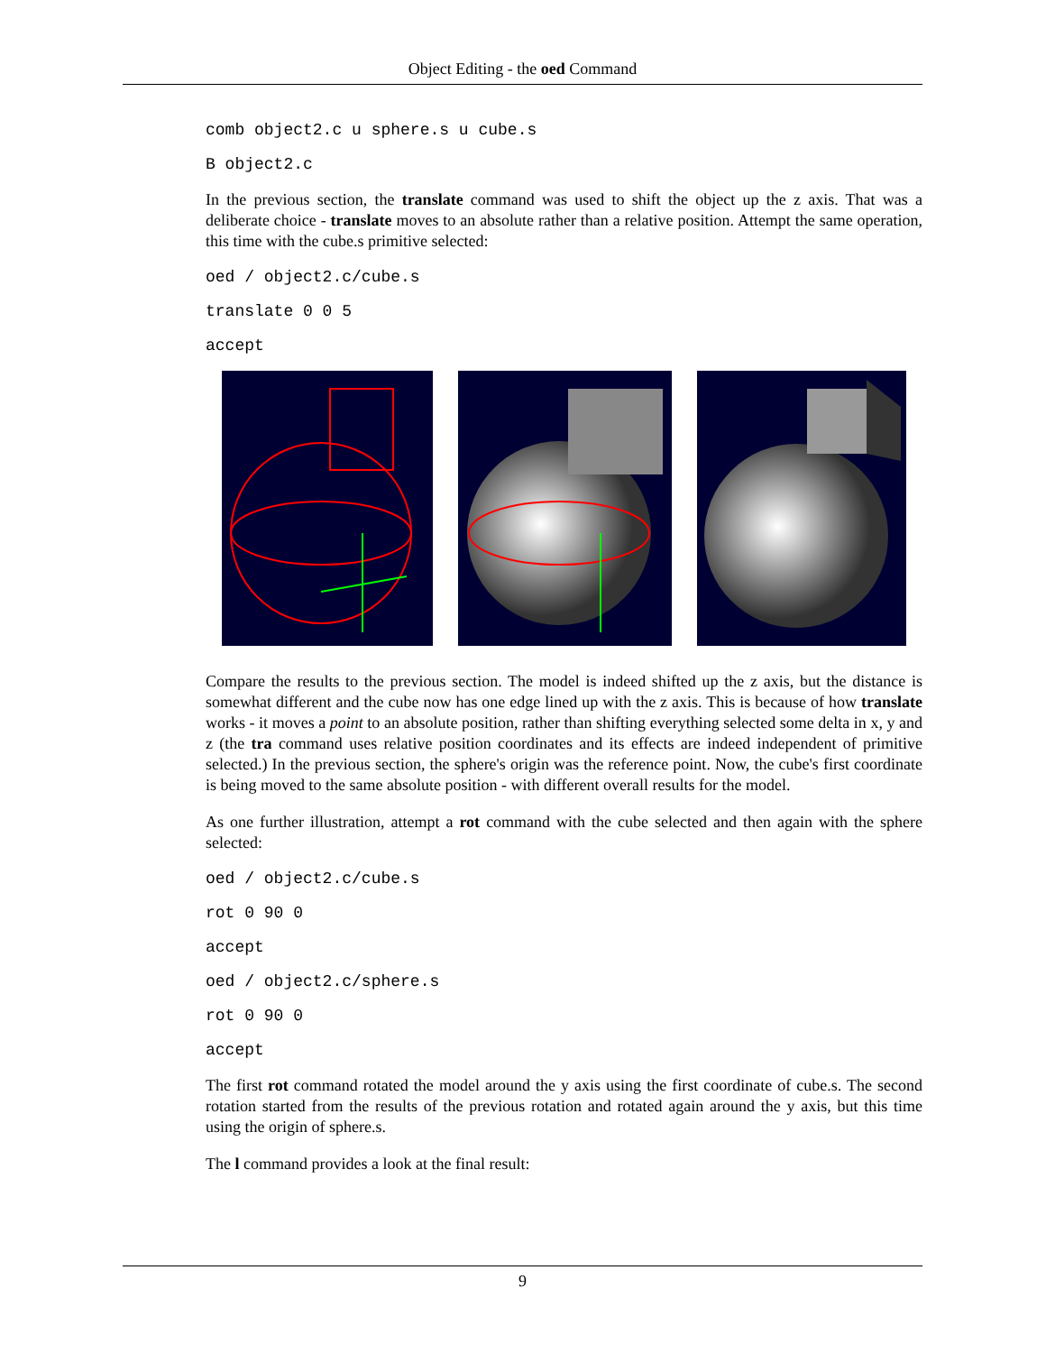Object Editing - the oed Command
comb object2.c u sphere.s u cube.s
B object2.c
In the previous section, the translate command was used to shift the object up the z axis. That was a deliberate choice - translate moves to an absolute rather than a relative position. Attempt the same operation, this time with the cube.s primitive selected:
oed / object2.c/cube.s
translate 0 0 5
accept
Compare the results to the previous section. The model is indeed shifted up the z axis, but the distance is somewhat different and the cube now has one edge lined up with the z axis. This is because of how translate works - it moves a point to an absolute position, rather than shifting everything selected some delta in x, y and z (the tra command uses relative position coordinates and its effects are indeed independent of primitive selected.) In the previous section, the sphere's origin was the reference point. Now, the cube's first coordinate is being moved to the same absolute position - with different overall results for the model.
As one further illustration, attempt a rot command with the cube selected and then again with the sphere selected:
oed / object2.c/cube.s
rot 0 90 0
accept
oed / object2.c/sphere.s
rot 0 90 0
accept
The first rot command rotated the model around the y axis using the first coordinate of cube.s. The second rotation started from the results of the previous rotation and rotated again around the y axis, but this time using the origin of sphere.s.
The l command provides a look at the final result:
9